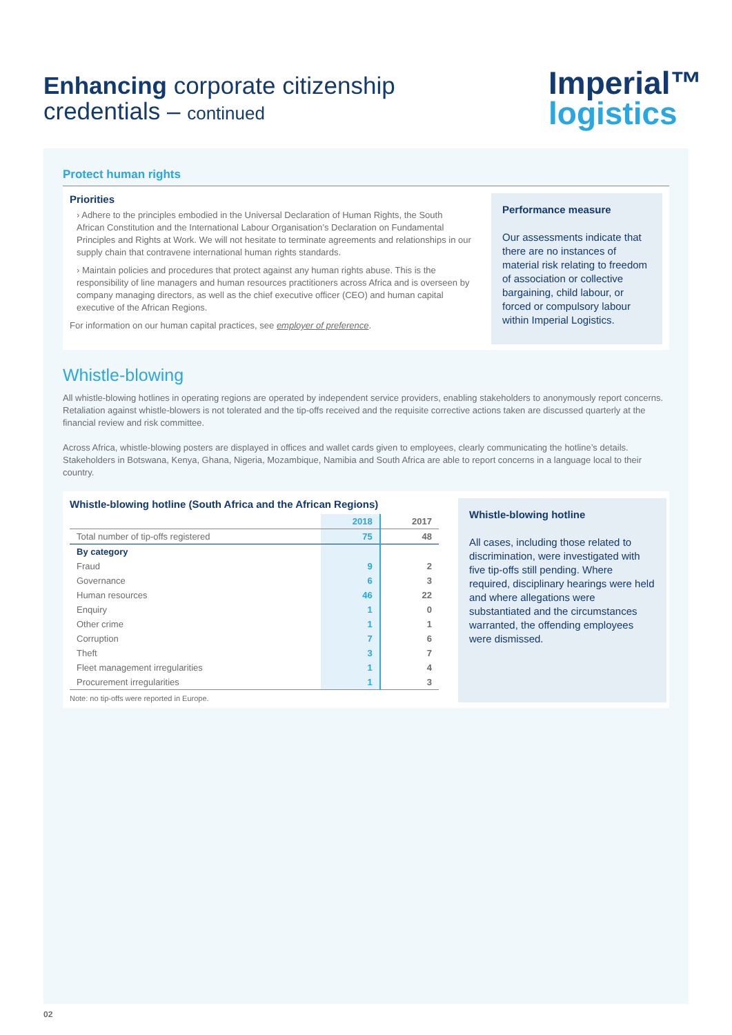Enhancing corporate citizenship
credentials – continued
Imperial™
logistics
Protect human rights
Priorities
› Adhere to the principles embodied in the Universal Declaration of Human Rights, the South African Constitution and the International Labour Organisation’s Declaration on Fundamental Principles and Rights at Work. We will not hesitate to terminate agreements and relationships in our supply chain that contravene international human rights standards.
› Maintain policies and procedures that protect against any human rights abuse. This is the responsibility of line managers and human resources practitioners across Africa and is overseen by company managing directors, as well as the chief executive officer (CEO) and human capital executive of the African Regions.
For information on our human capital practices, see employer of preference.
Performance measure
Our assessments indicate that there are no instances of material risk relating to freedom of association or collective bargaining, child labour, or forced or compulsory labour within Imperial Logistics.
Whistle-blowing
All whistle-blowing hotlines in operating regions are operated by independent service providers, enabling stakeholders to anonymously report concerns. Retaliation against whistle-blowers is not tolerated and the tip-offs received and the requisite corrective actions taken are discussed quarterly at the financial review and risk committee.
Across Africa, whistle-blowing posters are displayed in offices and wallet cards given to employees, clearly communicating the hotline’s details. Stakeholders in Botswana, Kenya, Ghana, Nigeria, Mozambique, Namibia and South Africa are able to report concerns in a language local to their country.
Whistle-blowing hotline (South Africa and the African Regions)
| | 2018 | 2017 |
| --- | --- | --- |
| Total number of tip-offs registered | 75 | 48 |
| By category | | |
| Fraud | 9 | 2 |
| Governance | 6 | 3 |
| Human resources | 46 | 22 |
| Enquiry | 1 | 0 |
| Other crime | 1 | 1 |
| Corruption | 7 | 6 |
| Theft | 3 | 7 |
| Fleet management irregularities | 1 | 4 |
| Procurement irregularities | 1 | 3 |
Note: no tip-offs were reported in Europe.
Whistle-blowing hotline
All cases, including those related to discrimination, were investigated with five tip-offs still pending. Where required, disciplinary hearings were held and where allegations were substantiated and the circumstances warranted, the offending employees were dismissed.
02